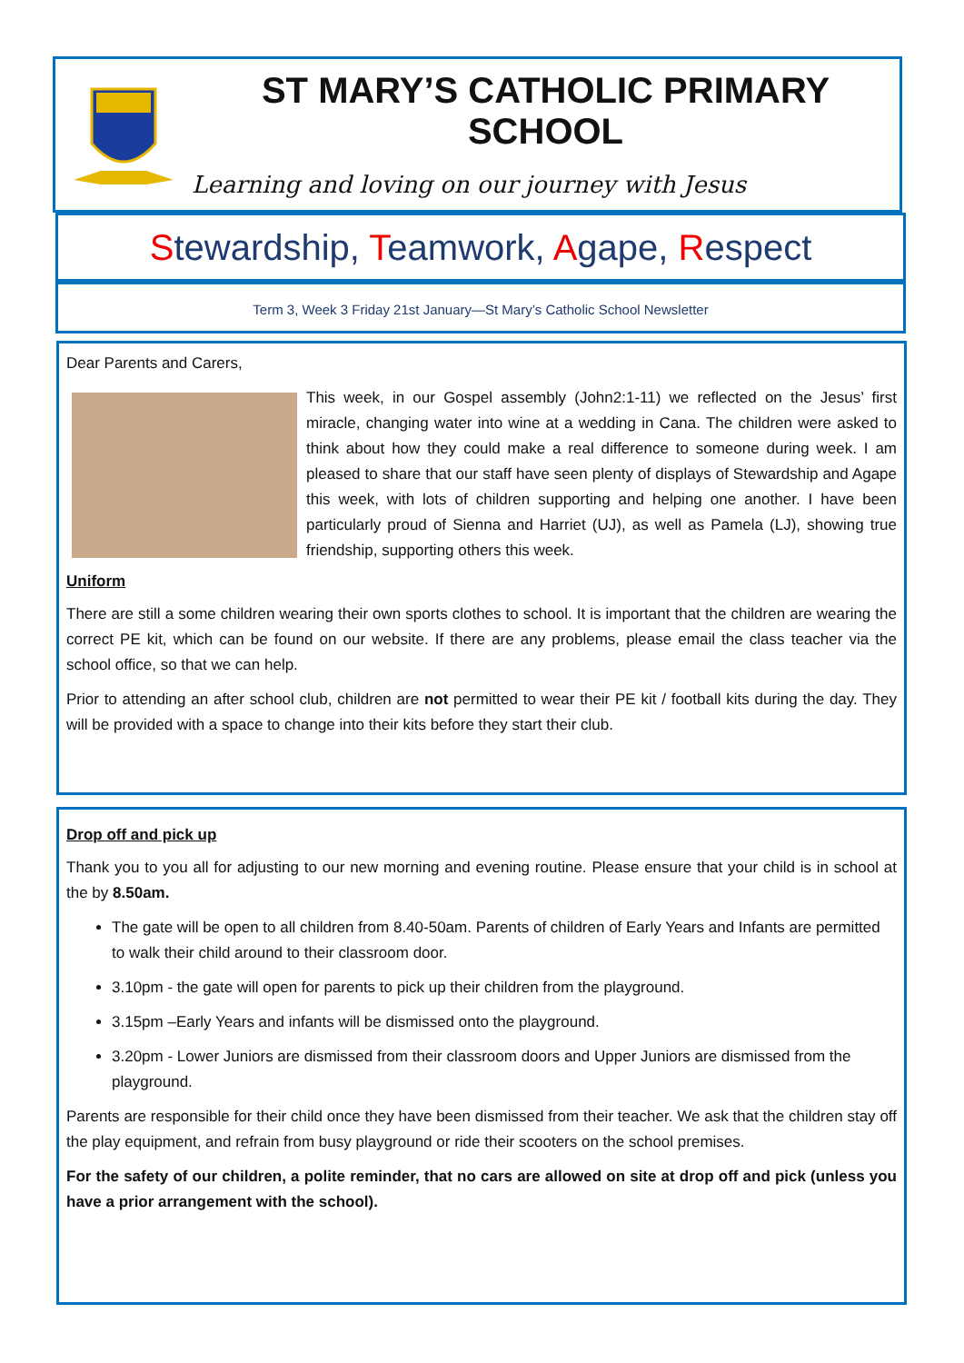ST MARY’S CATHOLIC PRIMARY SCHOOL
Learning and loving on our journey with Jesus
Stewardship, Teamwork, Agape, Respect
Term 3, Week 3 Friday 21st January—St Mary’s Catholic School Newsletter
Dear Parents and Carers,
This week, in our Gospel assembly (John2:1-11) we reflected on the Jesus’ first miracle, changing water into wine at a wedding in Cana. The children were asked to think about how they could make a real difference to someone during week. I am pleased to share that our staff have seen plenty of displays of Stewardship and Agape this week, with lots of children supporting and helping one another. I have been particularly proud of Sienna and Harriet (UJ), as well as Pamela (LJ), showing true friendship, supporting others this week.
Uniform
There are still a some children wearing their own sports clothes to school. It is important that the children are wearing the correct PE kit, which can be found on our website. If there are any problems, please email the class teacher via the school office, so that we can help.
Prior to attending an after school club, children are not permitted to wear their PE kit / football kits during the day. They will be provided with a space to change into their kits before they start their club.
Drop off and pick up
Thank you to you all for adjusting to our new morning and evening routine. Please ensure that your child is in school at the by 8.50am.
The gate will be open to all children from 8.40-50am. Parents of children of Early Years and Infants are permitted to walk their child around to their classroom door.
3.10pm - the gate will open for parents to pick up their children from the playground.
3.15pm –Early Years and infants will be dismissed onto the playground.
3.20pm - Lower Juniors are dismissed from their classroom doors and Upper Juniors are dismissed from the playground.
Parents are responsible for their child once they have been dismissed from their teacher. We ask that the children stay off the play equipment, and refrain from busy playground or ride their scooters on the school premises.
For the safety of our children, a polite reminder, that no cars are allowed on site at drop off and pick (unless you have a prior arrangement with the school).